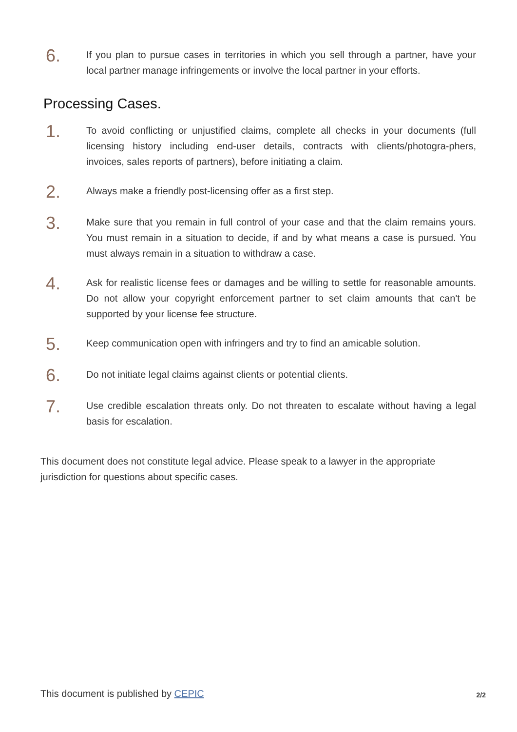6.
If you plan to pursue cases in territories in which you sell through a partner, have your local partner manage infringements or involve the local partner in your efforts.
Processing Cases.
1.
To avoid conflicting or unjustified claims, complete all checks in your documents (full licensing history including end-user details, contracts with clients/photogra-phers, invoices, sales reports of partners), before initiating a claim.
2.
Always make a friendly post-licensing offer as a first step.
3.
Make sure that you remain in full control of your case and that the claim remains yours. You must remain in a situation to decide, if and by what means a case is pursued. You must always remain in a situation to withdraw a case.
4.
Ask for realistic license fees or damages and be willing to settle for reasonable amounts. Do not allow your copyright enforcement partner to set claim amounts that can't be supported by your license fee structure.
5.
Keep communication open with infringers and try to find an amicable solution.
6.
Do not initiate legal claims against clients or potential clients.
7.
Use credible escalation threats only. Do not threaten to escalate without having a legal basis for escalation.
This document does not constitute legal advice. Please speak to a lawyer in the appropriate jurisdiction for questions about specific cases.
This document is published by CEPIC
2/2